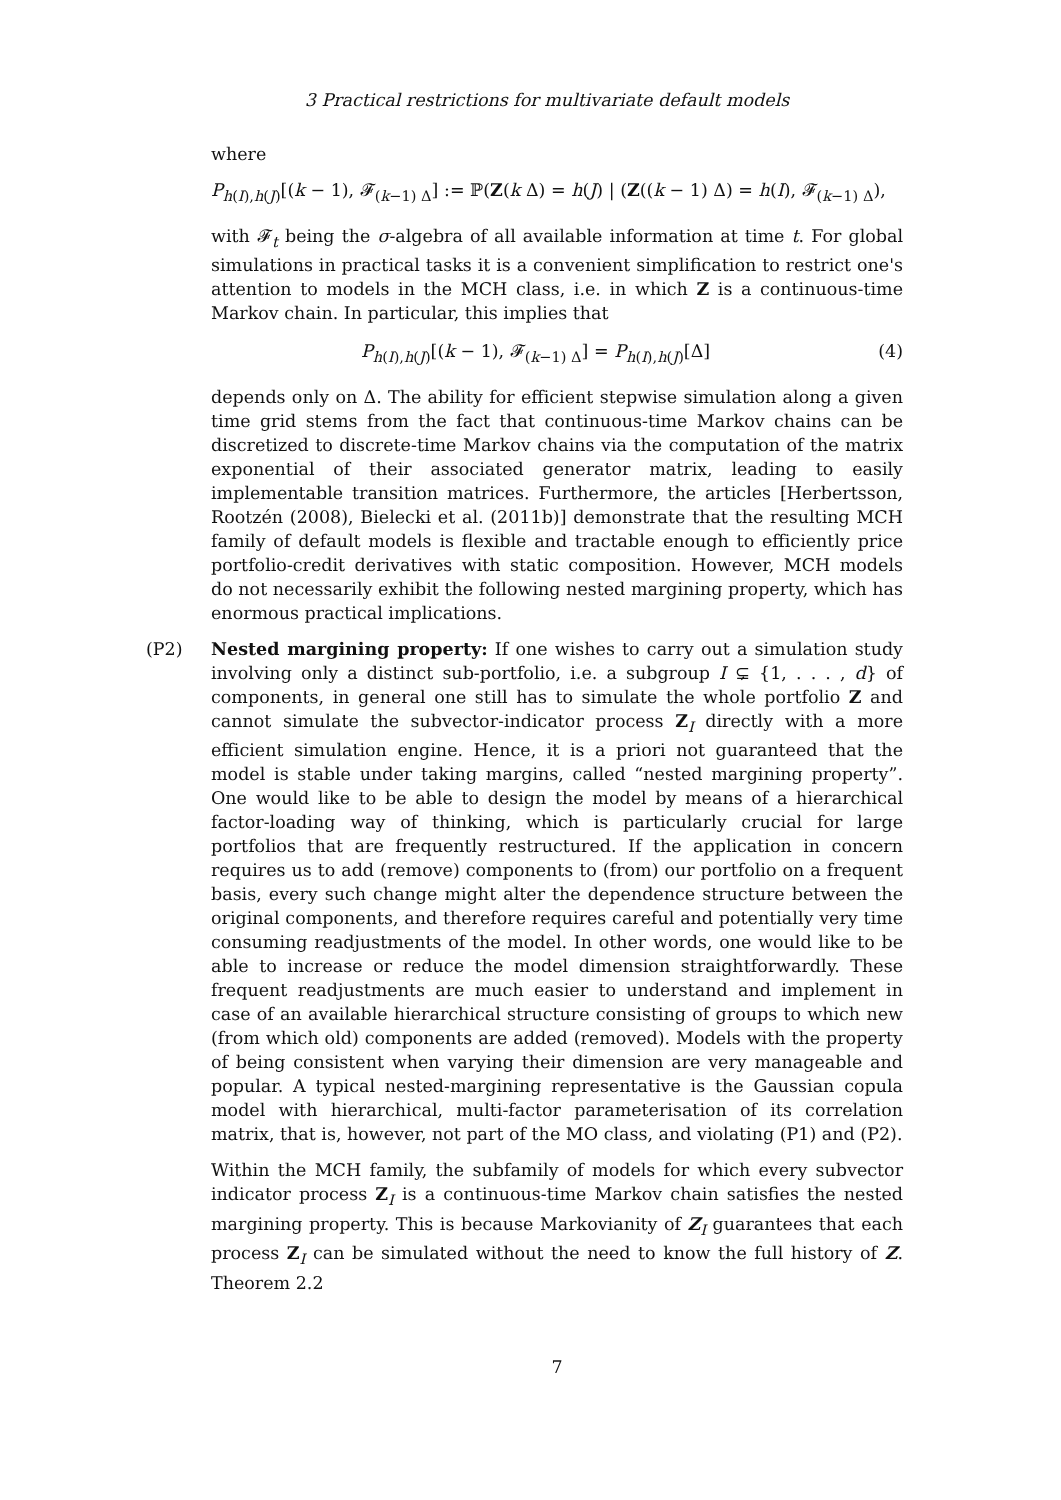3 Practical restrictions for multivariate default models
where
P<sub>h(I),h(J)</sub>[(k − 1), 𝓕<sub>(k−1) Δ</sub>] := ℙ(Z(k Δ) = h(J) | (Z((k − 1) Δ) = h(I), 𝓕<sub>(k−1) Δ</sub>),
with 𝓕<sub>t</sub> being the σ-algebra of all available information at time t. For global simulations in practical tasks it is a convenient simplification to restrict one's attention to models in the MCH class, i.e. in which Z is a continuous-time Markov chain. In particular, this implies that
P<sub>h(I),h(J)</sub>[(k − 1), 𝓕<sub>(k−1) Δ</sub>] = P<sub>h(I),h(J)</sub>[Δ] (4)
depends only on Δ. The ability for efficient stepwise simulation along a given time grid stems from the fact that continuous-time Markov chains can be discretized to discrete-time Markov chains via the computation of the matrix exponential of their associated generator matrix, leading to easily implementable transition matrices. Furthermore, the articles [Herbertsson, Rootzén (2008), Bielecki et al. (2011b)] demonstrate that the resulting MCH family of default models is flexible and tractable enough to efficiently price portfolio-credit derivatives with static composition. However, MCH models do not necessarily exhibit the following nested margining property, which has enormous practical implications.
(P2) Nested margining property: If one wishes to carry out a simulation study involving only a distinct sub-portfolio, i.e. a subgroup I ⊊ {1, . . . , d} of components, in general one still has to simulate the whole portfolio Z and cannot simulate the subvector-indicator process Z<sub>I</sub> directly with a more efficient simulation engine. Hence, it is a priori not guaranteed that the model is stable under taking margins, called “nested margining property”. One would like to be able to design the model by means of a hierarchical factor-loading way of thinking, which is particularly crucial for large portfolios that are frequently restructured. If the application in concern requires us to add (remove) components to (from) our portfolio on a frequent basis, every such change might alter the dependence structure between the original components, and therefore requires careful and potentially very time consuming readjustments of the model. In other words, one would like to be able to increase or reduce the model dimension straightforwardly. These frequent readjustments are much easier to understand and implement in case of an available hierarchical structure consisting of groups to which new (from which old) components are added (removed). Models with the property of being consistent when varying their dimension are very manageable and popular. A typical nested-margining representative is the Gaussian copula model with hierarchical, multi-factor parameterisation of its correlation matrix, that is, however, not part of the MO class, and violating (P1) and (P2).
Within the MCH family, the subfamily of models for which every subvector indicator process Z<sub>I</sub> is a continuous-time Markov chain satisfies the nested margining property. This is because Markovianity of Z<sub>I</sub> guarantees that each process Z<sub>I</sub> can be simulated without the need to know the full history of Z. Theorem 2.2
7